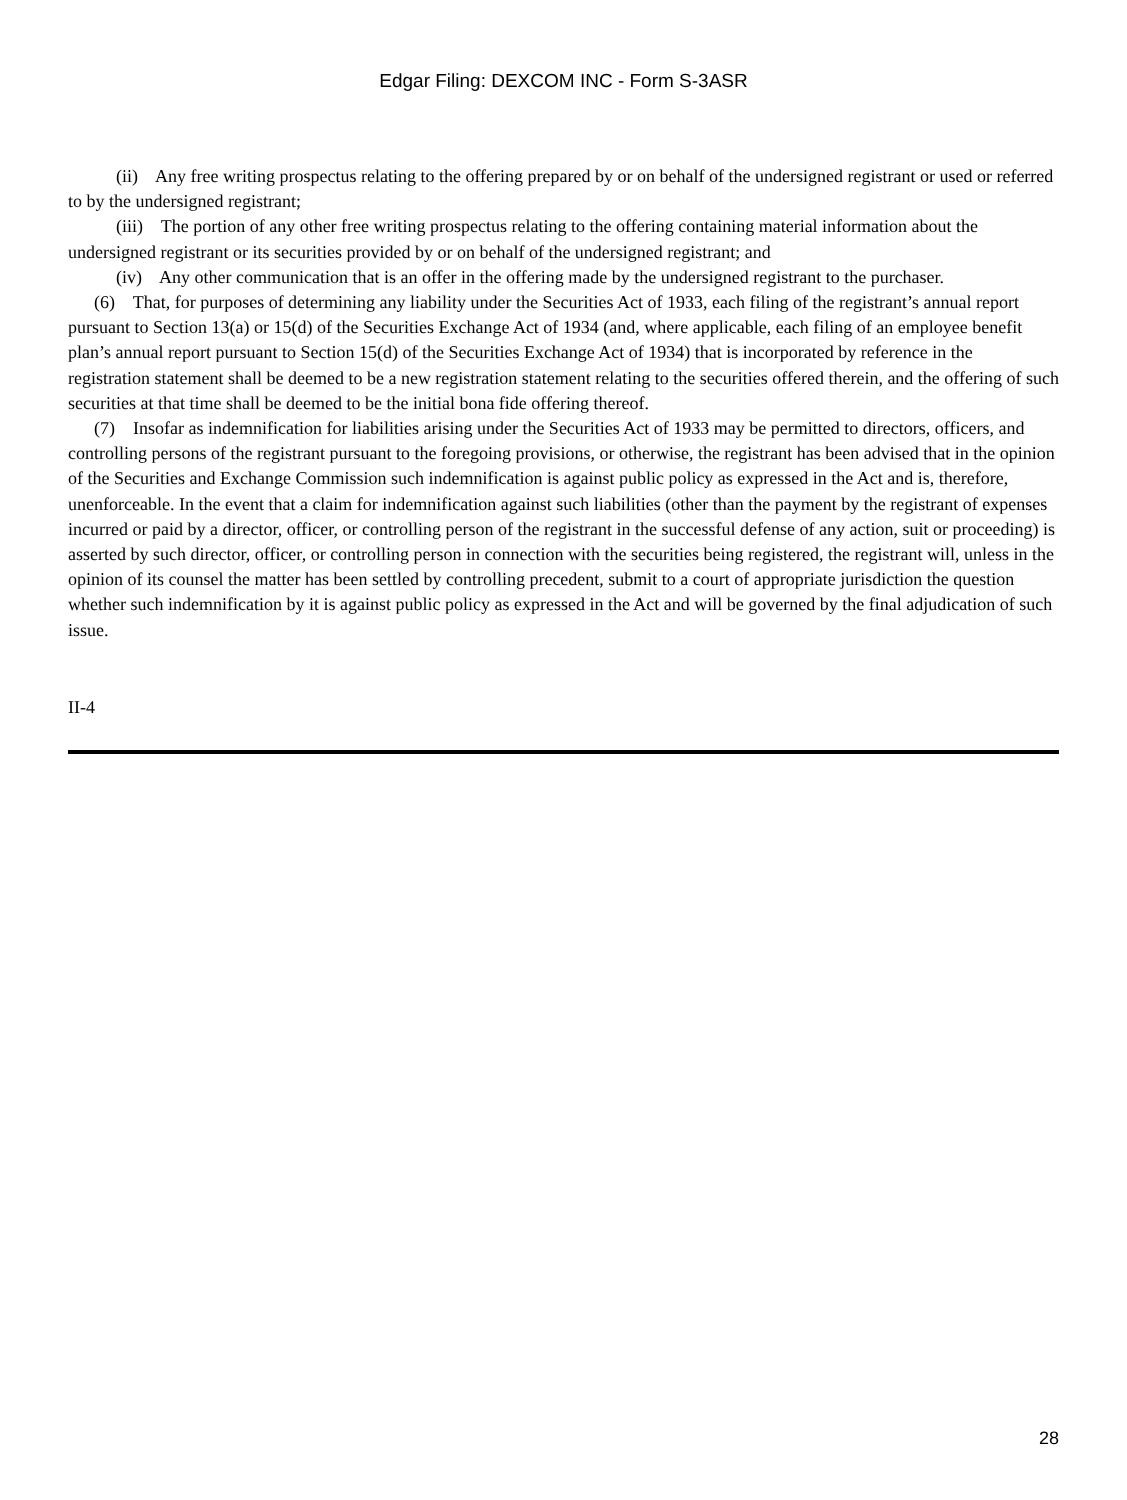Edgar Filing: DEXCOM INC - Form S-3ASR
(ii) Any free writing prospectus relating to the offering prepared by or on behalf of the undersigned registrant or used or referred to by the undersigned registrant;
(iii) The portion of any other free writing prospectus relating to the offering containing material information about the undersigned registrant or its securities provided by or on behalf of the undersigned registrant; and
(iv) Any other communication that is an offer in the offering made by the undersigned registrant to the purchaser.
(6) That, for purposes of determining any liability under the Securities Act of 1933, each filing of the registrant’s annual report pursuant to Section 13(a) or 15(d) of the Securities Exchange Act of 1934 (and, where applicable, each filing of an employee benefit plan’s annual report pursuant to Section 15(d) of the Securities Exchange Act of 1934) that is incorporated by reference in the registration statement shall be deemed to be a new registration statement relating to the securities offered therein, and the offering of such securities at that time shall be deemed to be the initial bona fide offering thereof.
(7) Insofar as indemnification for liabilities arising under the Securities Act of 1933 may be permitted to directors, officers, and controlling persons of the registrant pursuant to the foregoing provisions, or otherwise, the registrant has been advised that in the opinion of the Securities and Exchange Commission such indemnification is against public policy as expressed in the Act and is, therefore, unenforceable. In the event that a claim for indemnification against such liabilities (other than the payment by the registrant of expenses incurred or paid by a director, officer, or controlling person of the registrant in the successful defense of any action, suit or proceeding) is asserted by such director, officer, or controlling person in connection with the securities being registered, the registrant will, unless in the opinion of its counsel the matter has been settled by controlling precedent, submit to a court of appropriate jurisdiction the question whether such indemnification by it is against public policy as expressed in the Act and will be governed by the final adjudication of such issue.
II-4
28